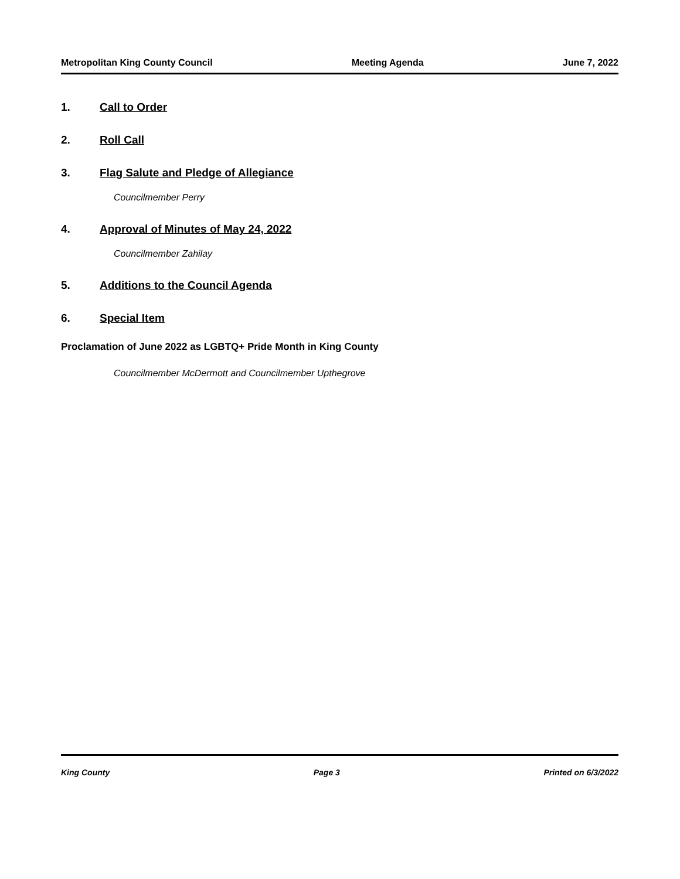Metropolitan King County Council Meeting Agenda June 7, 2022
1. Call to Order
2. Roll Call
3. Flag Salute and Pledge of Allegiance
Councilmember Perry
4. Approval of Minutes of May 24, 2022
Councilmember Zahilay
5. Additions to the Council Agenda
6. Special Item
Proclamation of June 2022 as LGBTQ+ Pride Month in King County
Councilmember McDermott and Councilmember Upthegrove
King County Page 3 Printed on 6/3/2022